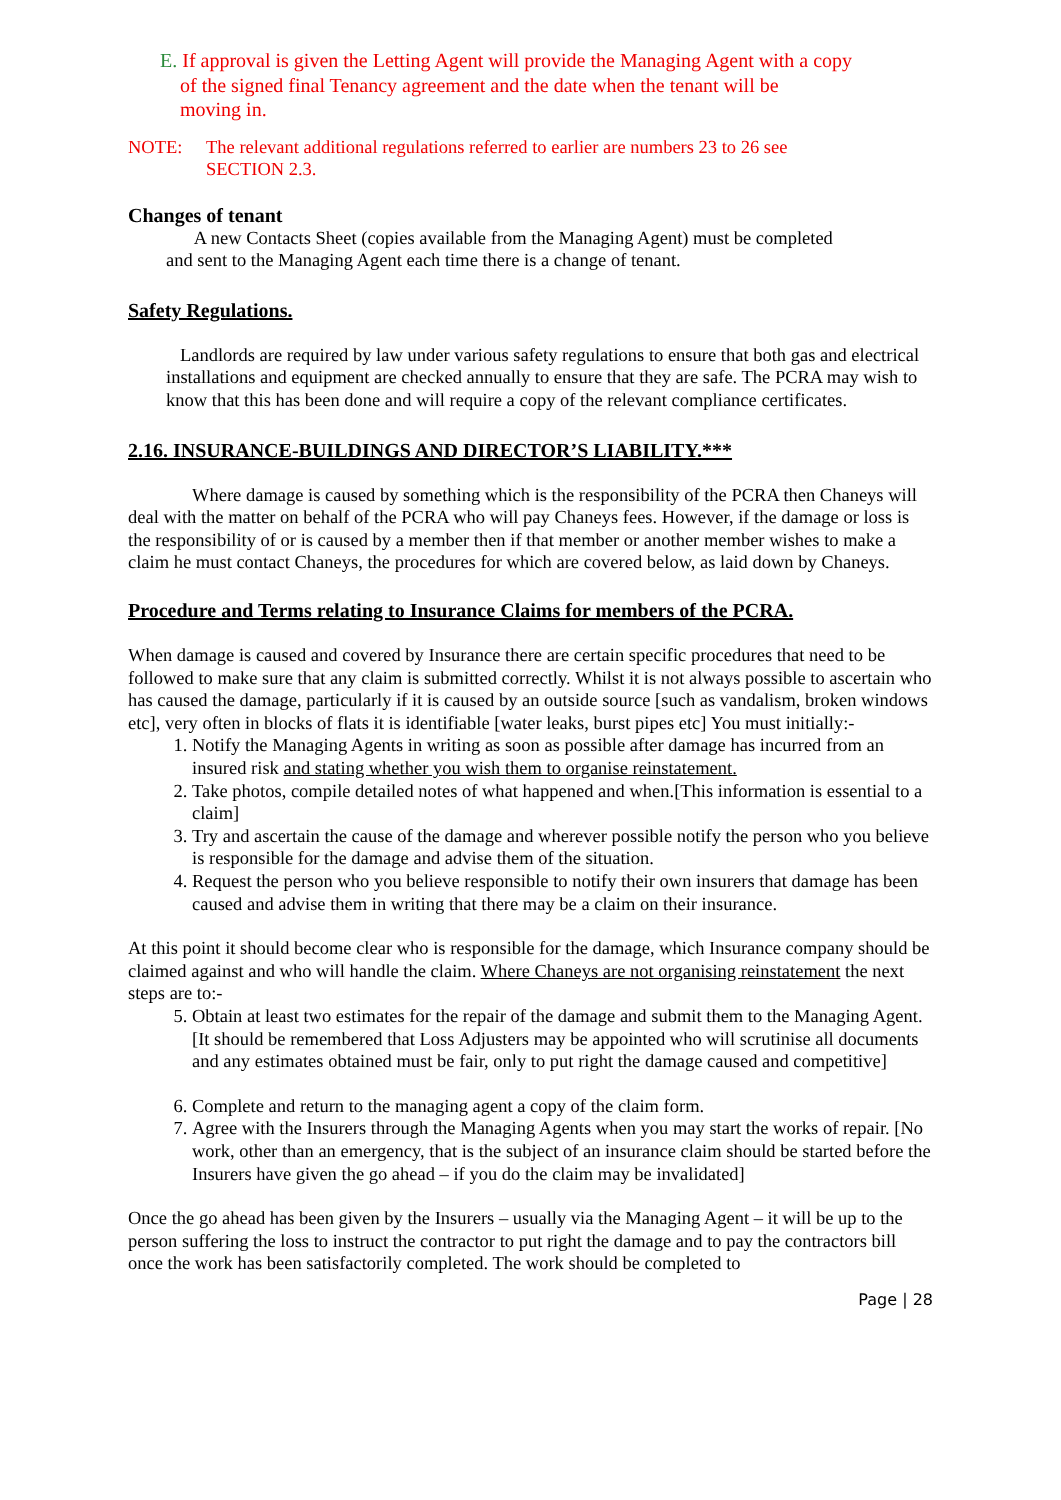E. If approval is given the Letting Agent will provide the Managing Agent with a copy
of the signed final Tenancy agreement and the date when the tenant will be
moving in.
NOTE: The relevant additional regulations referred to earlier are numbers 23 to 26 see
SECTION 2.3.
Changes of tenant
A new Contacts Sheet (copies available from the Managing Agent) must be completed
and sent to the Managing Agent each time there is a change of tenant.
Safety Regulations.
Landlords are required by law under various safety regulations to ensure that both gas and electrical installations and equipment are checked annually to ensure that they are safe. The PCRA may wish to know that this has been done and will require a copy of the relevant compliance certificates.
2.16. INSURANCE-BUILDINGS AND DIRECTOR’S LIABILITY.***
Where damage is caused by something which is the responsibility of the PCRA then Chaneys will deal with the matter on behalf of the PCRA who will pay Chaneys fees. However, if the damage or loss is the responsibility of or is caused by a member then if that member or another member wishes to make a claim he must contact Chaneys, the procedures for which are covered below, as laid down by Chaneys.
Procedure and Terms relating to Insurance Claims for members of the PCRA.
When damage is caused and covered by Insurance there are certain specific procedures that need to be followed to make sure that any claim is submitted correctly. Whilst it is not always possible to ascertain who has caused the damage, particularly if it is caused by an outside source [such as vandalism, broken windows etc], very often in blocks of flats it is identifiable [water leaks, burst pipes etc] You must initially:-
1. Notify the Managing Agents in writing as soon as possible after damage has incurred from an insured risk and stating whether you wish them to organise reinstatement.
2. Take photos, compile detailed notes of what happened and when.[This information is essential to a claim]
3. Try and ascertain the cause of the damage and wherever possible notify the person who you believe is responsible for the damage and advise them of the situation.
4. Request the person who you believe responsible to notify their own insurers that damage has been caused and advise them in writing that there may be a claim on their insurance.
At this point it should become clear who is responsible for the damage, which Insurance company should be claimed against and who will handle the claim. Where Chaneys are not organising reinstatement the next steps are to:-
5. Obtain at least two estimates for the repair of the damage and submit them to the Managing Agent. [It should be remembered that Loss Adjusters may be appointed who will scrutinise all documents and any estimates obtained must be fair, only to put right the damage caused and competitive]
6. Complete and return to the managing agent a copy of the claim form.
7. Agree with the Insurers through the Managing Agents when you may start the works of repair. [No work, other than an emergency, that is the subject of an insurance claim should be started before the Insurers have given the go ahead – if you do the claim may be invalidated]
Once the go ahead has been given by the Insurers – usually via the Managing Agent – it will be up to the person suffering the loss to instruct the contractor to put right the damage and to pay the contractors bill once the work has been satisfactorily completed. The work should be completed to
Page | 28